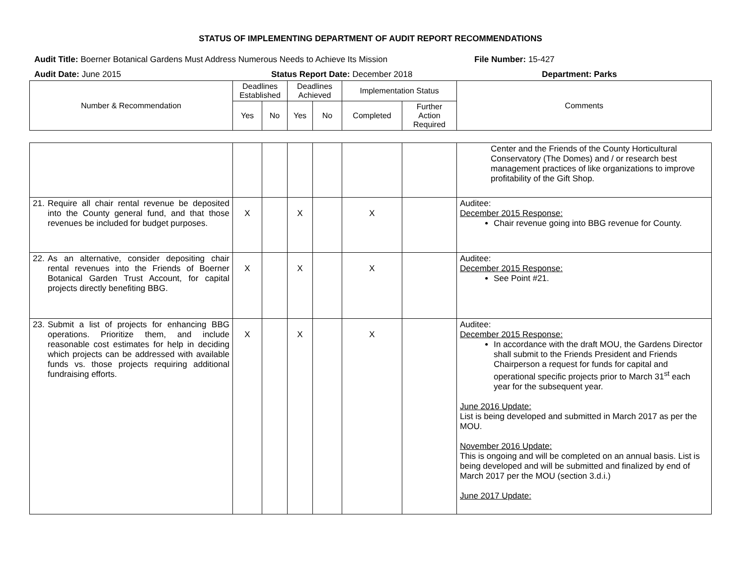STATUS OF IMPLEMENTING DEPARTMENT OF AUDIT REPORT RECOMMENDATIONS
Audit Title: Boerner Botanical Gardens Must Address Numerous Needs to Achieve Its Mission
File Number: 15-427
Audit Date: June 2015 Status Report Date: December 2018 Department: Parks
| Number & Recommendation | Deadlines Established | | Deadlines Achieved | | Implementation Status | | Comments |
| --- | --- | --- | --- | --- | --- | --- | --- |
| | Yes | No | Yes | No | Completed | Further Action Required | |
| | | | | | | | Center and the Friends of the County Horticultural Conservatory (The Domes) and / or research best management practices of like organizations to improve profitability of the Gift Shop. |
| 21. Require all chair rental revenue be deposited into the County general fund, and that those revenues be included for budget purposes. | X | | X | | X | | Auditee: December 2015 Response: Chair revenue going into BBG revenue for County. |
| 22. As an alternative, consider depositing chair rental revenues into the Friends of Boerner Botanical Garden Trust Account, for capital projects directly benefiting BBG. | X | | X | | X | | Auditee: December 2015 Response: See Point #21. |
| 23. Submit a list of projects for enhancing BBG operations. Prioritize them, and include reasonable cost estimates for help in deciding which projects can be addressed with available funds vs. those projects requiring additional fundraising efforts. | X | | X | | X | | Auditee: December 2015 Response: In accordance with the draft MOU, the Gardens Director shall submit to the Friends President and Friends Chairperson a request for funds for capital and operational specific projects prior to March 31<sup>st</sup> each year for the subsequent year. June 2016 Update: List is being developed and submitted in March 2017 as per the MOU. November 2016 Update: This is ongoing and will be completed on an annual basis. List is being developed and will be submitted and finalized by end of March 2017 per the MOU (section 3.d.i.) June 2017 Update: |